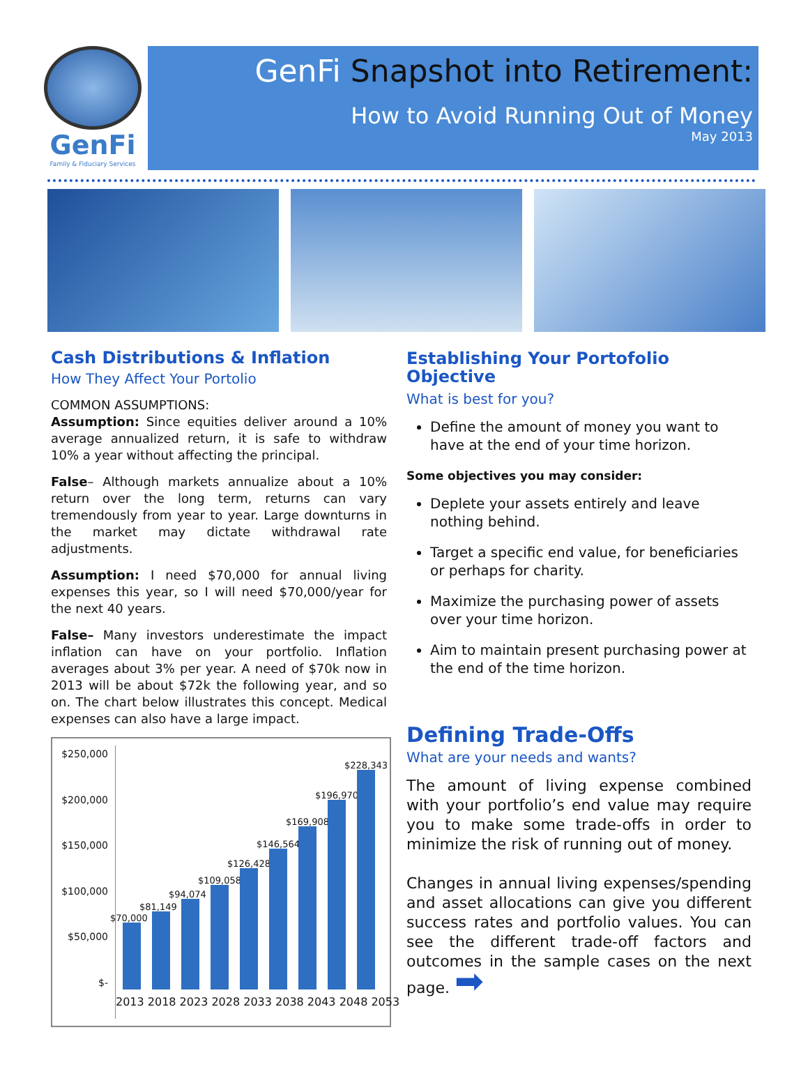GenFi
Family & Fiduciary Services
GenFi Snapshot into Retirement:
How to Avoid Running Out of Money
May 2013
Cash Distributions & Inflation
How They Affect Your Portolio
COMMON ASSUMPTIONS:
Assumption: Since equities deliver around a 10% average annualized return, it is safe to withdraw 10% a year without affecting the principal.
False– Although markets annualize about a 10% return over the long term, returns can vary tremendously from year to year. Large downturns in the market may dictate withdrawal rate adjustments.
Assumption: I need $70,000 for annual living expenses this year, so I will need $70,000/year for the next 40 years.
False– Many investors underestimate the impact inflation can have on your portfolio. Inflation averages about 3% per year. A need of $70k now in 2013 will be about $72k the following year, and so on. The chart below illustrates this concept. Medical expenses can also have a large impact.
$250,000
$200,000
$150,000
$100,000
$50,000
$-
$70,000
$81,149
$94,074
$109,058
$126,428
$146,564
$169,908
$196,970
$228,343
2013 2018 2023 2028 2033 2038 2043 2048 2053
Establishing Your Portofolio Objective
What is best for you?
Define the amount of money you want to have at the end of your time horizon.
Some objectives you may consider:
Deplete your assets entirely and leave nothing behind.
Target a specific end value, for beneficiaries or perhaps for charity.
Maximize the purchasing power of assets over your time horizon.
Aim to maintain present purchasing power at the end of the time horizon.
Defining Trade-Offs
What are your needs and wants?
The amount of living expense combined with your portfolio’s end value may require you to make some trade-offs in order to minimize the risk of running out of money.
Changes in annual living expenses/spending and asset allocations can give you different success rates and portfolio values. You can see the different trade-off factors and outcomes in the sample cases on the next page. ➡